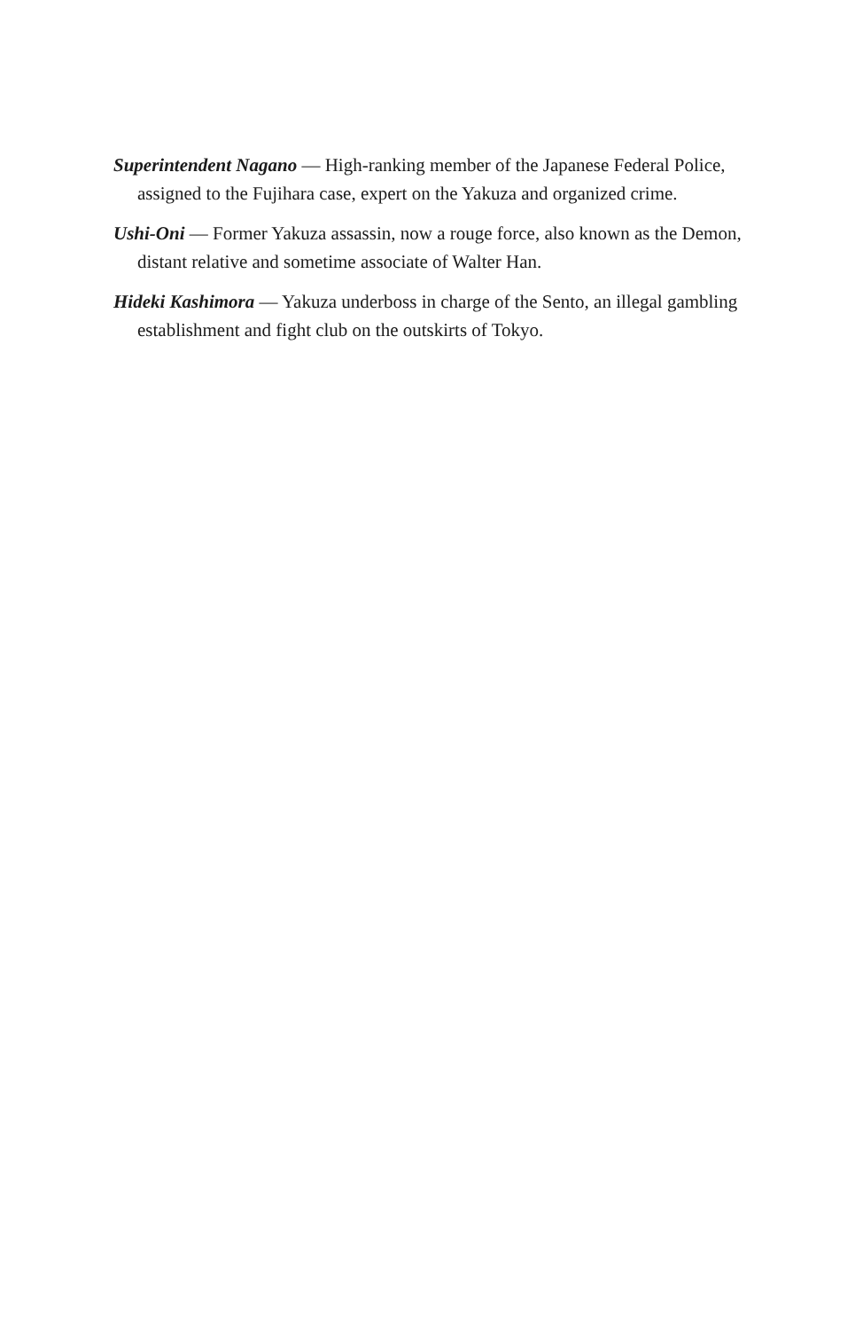Superintendent Nagano — High-ranking member of the Japanese Federal Police, assigned to the Fujihara case, expert on the Yakuza and organized crime.
Ushi-Oni — Former Yakuza assassin, now a rouge force, also known as the Demon, distant relative and sometime associate of Walter Han.
Hideki Kashimora — Yakuza underboss in charge of the Sento, an illegal gambling establishment and fight club on the outskirts of Tokyo.